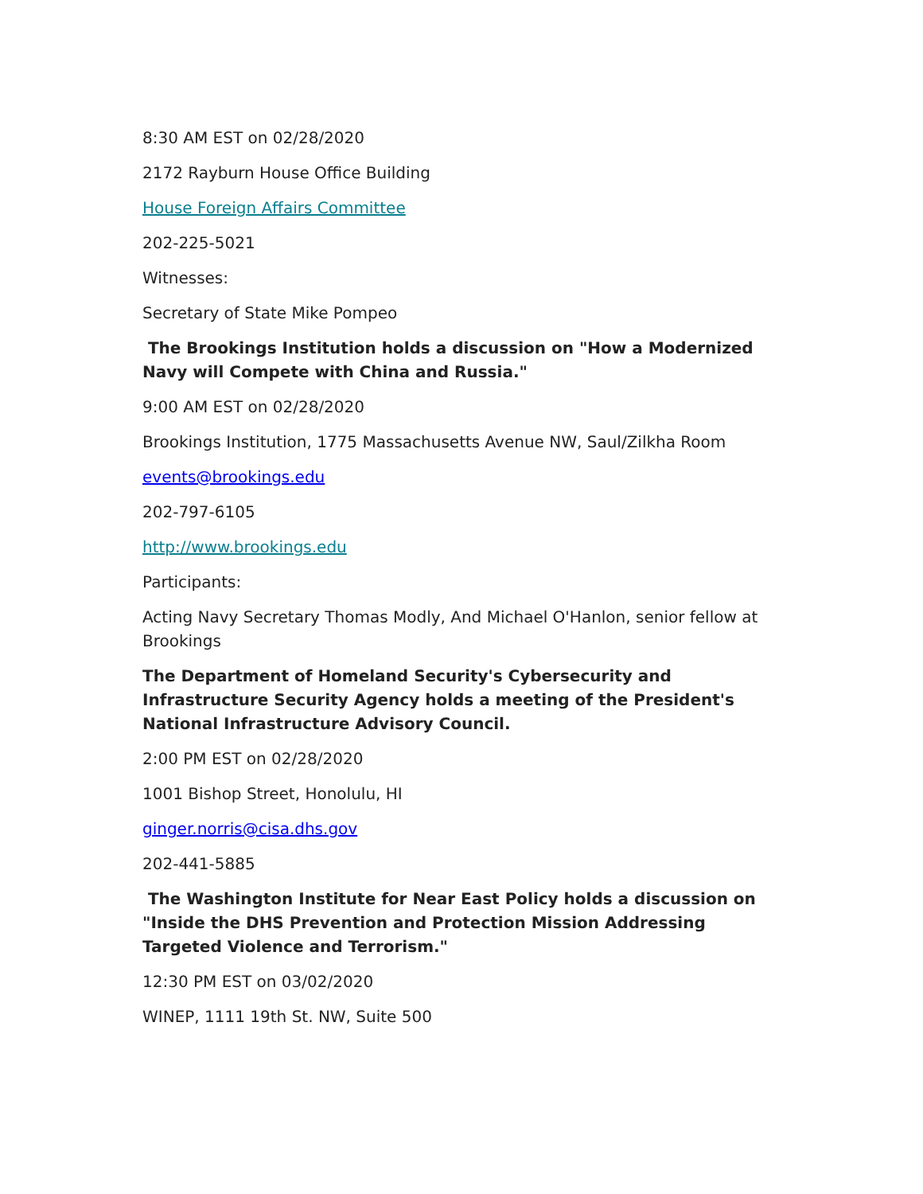8:30 AM EST on 02/28/2020
2172 Rayburn House Office Building
House Foreign Affairs Committee
202-225-5021
Witnesses:
Secretary of State Mike Pompeo
The Brookings Institution holds a discussion on "How a Modernized Navy will Compete with China and Russia."
9:00 AM EST on 02/28/2020
Brookings Institution, 1775 Massachusetts Avenue NW, Saul/Zilkha Room
events@brookings.edu
202-797-6105
http://www.brookings.edu
Participants:
Acting Navy Secretary Thomas Modly, And Michael O'Hanlon, senior fellow at Brookings
The Department of Homeland Security's Cybersecurity and Infrastructure Security Agency holds a meeting of the President's National Infrastructure Advisory Council.
2:00 PM EST on 02/28/2020
1001 Bishop Street, Honolulu, HI
ginger.norris@cisa.dhs.gov
202-441-5885
The Washington Institute for Near East Policy holds a discussion on "Inside the DHS Prevention and Protection Mission Addressing Targeted Violence and Terrorism."
12:30 PM EST on 03/02/2020
WINEP, 1111 19th St. NW, Suite 500